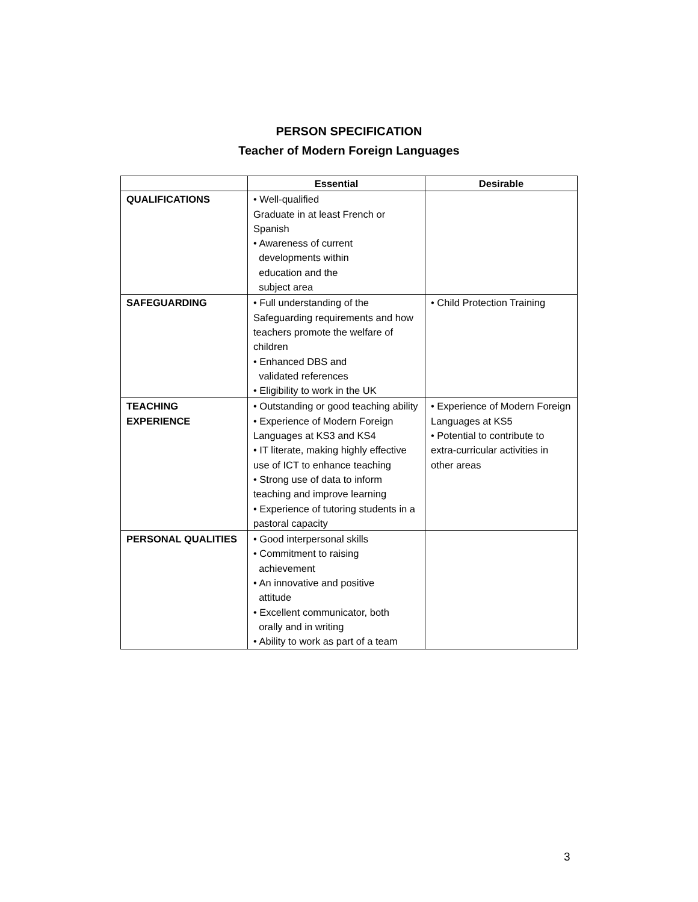PERSON SPECIFICATION
Teacher of Modern Foreign Languages
| | Essential | Desirable |
| --- | --- | --- |
| QUALIFICATIONS | • Well-qualified Graduate in at least French or Spanish • Awareness of current developments within education and the subject area | |
| SAFEGUARDING | • Full understanding of the Safeguarding requirements and how teachers promote the welfare of children • Enhanced DBS and validated references • Eligibility to work in the UK | • Child Protection Training |
| TEACHING EXPERIENCE | • Outstanding or good teaching ability • Experience of Modern Foreign Languages at KS3 and KS4 • IT literate, making highly effective use of ICT to enhance teaching • Strong use of data to inform teaching and improve learning • Experience of tutoring students in a pastoral capacity | • Experience of Modern Foreign Languages at KS5 • Potential to contribute to extra-curricular activities in other areas |
| PERSONAL QUALITIES | • Good interpersonal skills • Commitment to raising achievement • An innovative and positive attitude • Excellent communicator, both orally and in writing • Ability to work as part of a team | |
3